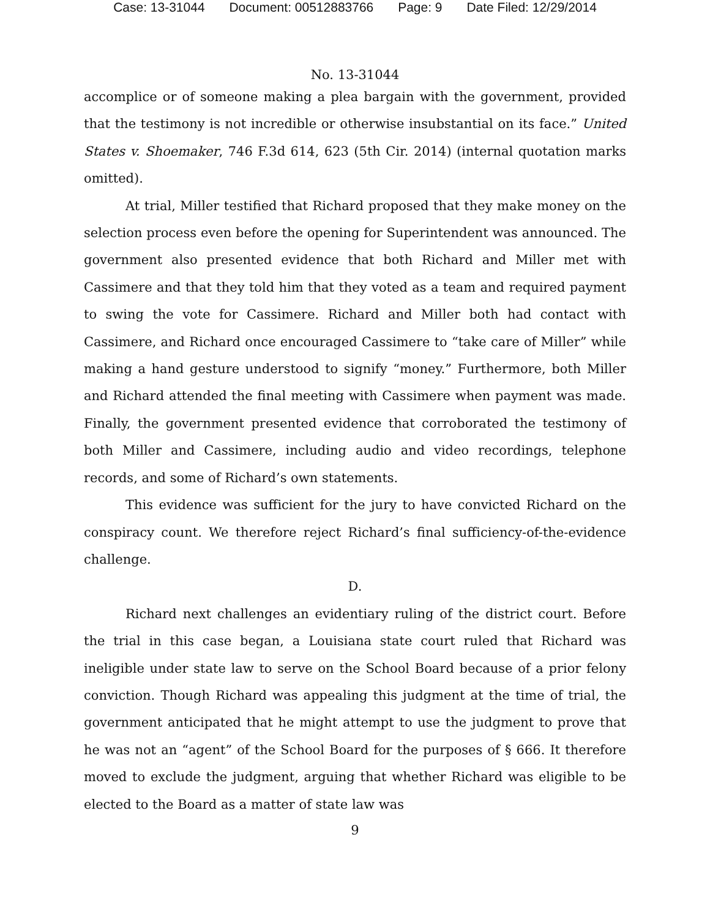Case: 13-31044 Document: 00512883766 Page: 9 Date Filed: 12/29/2014
No. 13-31044
accomplice or of someone making a plea bargain with the government, provided that the testimony is not incredible or otherwise insubstantial on its face.” United States v. Shoemaker, 746 F.3d 614, 623 (5th Cir. 2014) (internal quotation marks omitted).
At trial, Miller testified that Richard proposed that they make money on the selection process even before the opening for Superintendent was announced. The government also presented evidence that both Richard and Miller met with Cassimere and that they told him that they voted as a team and required payment to swing the vote for Cassimere. Richard and Miller both had contact with Cassimere, and Richard once encouraged Cassimere to “take care of Miller” while making a hand gesture understood to signify “money.” Furthermore, both Miller and Richard attended the final meeting with Cassimere when payment was made. Finally, the government presented evidence that corroborated the testimony of both Miller and Cassimere, including audio and video recordings, telephone records, and some of Richard’s own statements.
This evidence was sufficient for the jury to have convicted Richard on the conspiracy count. We therefore reject Richard’s final sufficiency-of-the-evidence challenge.
D.
Richard next challenges an evidentiary ruling of the district court. Before the trial in this case began, a Louisiana state court ruled that Richard was ineligible under state law to serve on the School Board because of a prior felony conviction. Though Richard was appealing this judgment at the time of trial, the government anticipated that he might attempt to use the judgment to prove that he was not an “agent” of the School Board for the purposes of § 666. It therefore moved to exclude the judgment, arguing that whether Richard was eligible to be elected to the Board as a matter of state law was
9